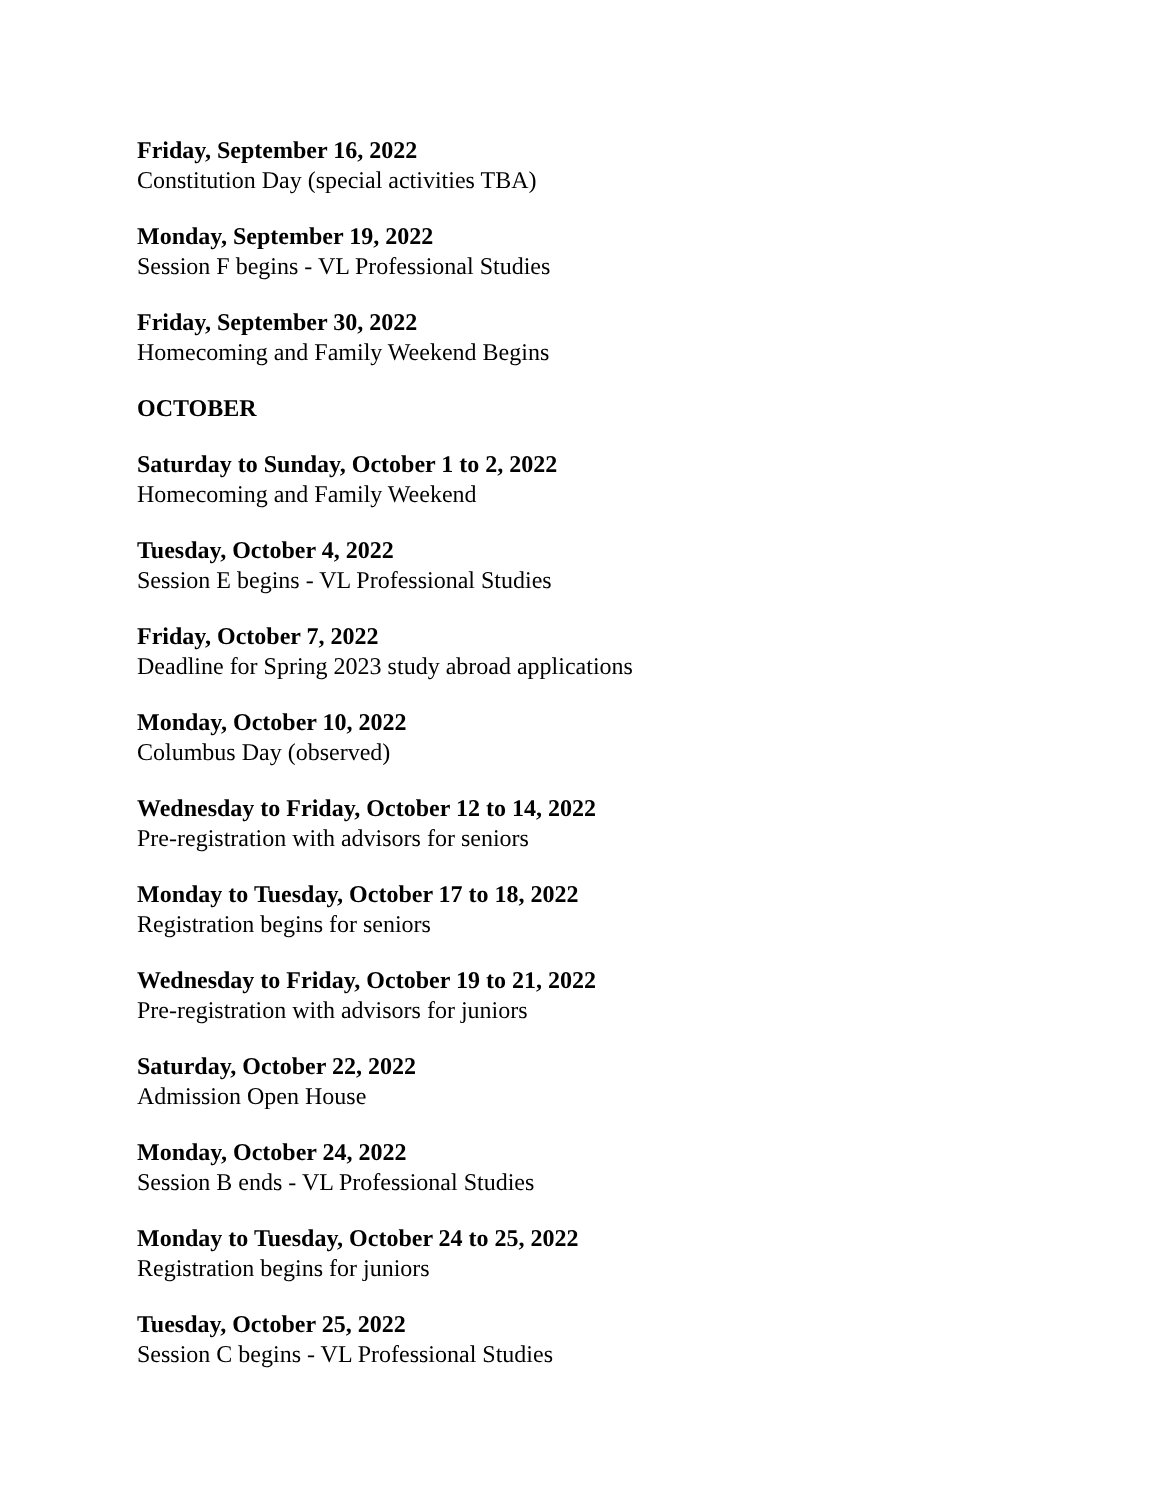Friday, September 16, 2022
Constitution Day (special activities TBA)
Monday, September 19, 2022
Session F begins - VL Professional Studies
Friday, September 30, 2022
Homecoming and Family Weekend Begins
OCTOBER
Saturday to Sunday, October 1 to 2, 2022
Homecoming and Family Weekend
Tuesday, October 4, 2022
Session E begins - VL Professional Studies
Friday, October 7, 2022
Deadline for Spring 2023 study abroad applications
Monday, October 10, 2022
Columbus Day (observed)
Wednesday to Friday, October 12 to 14, 2022
Pre-registration with advisors for seniors
Monday to Tuesday, October 17 to 18, 2022
Registration begins for seniors
Wednesday to Friday, October 19 to 21, 2022
Pre-registration with advisors for juniors
Saturday, October 22, 2022
Admission Open House
Monday, October 24, 2022
Session B ends - VL Professional Studies
Monday to Tuesday, October 24 to 25, 2022
Registration begins for juniors
Tuesday, October 25, 2022
Session C begins - VL Professional Studies